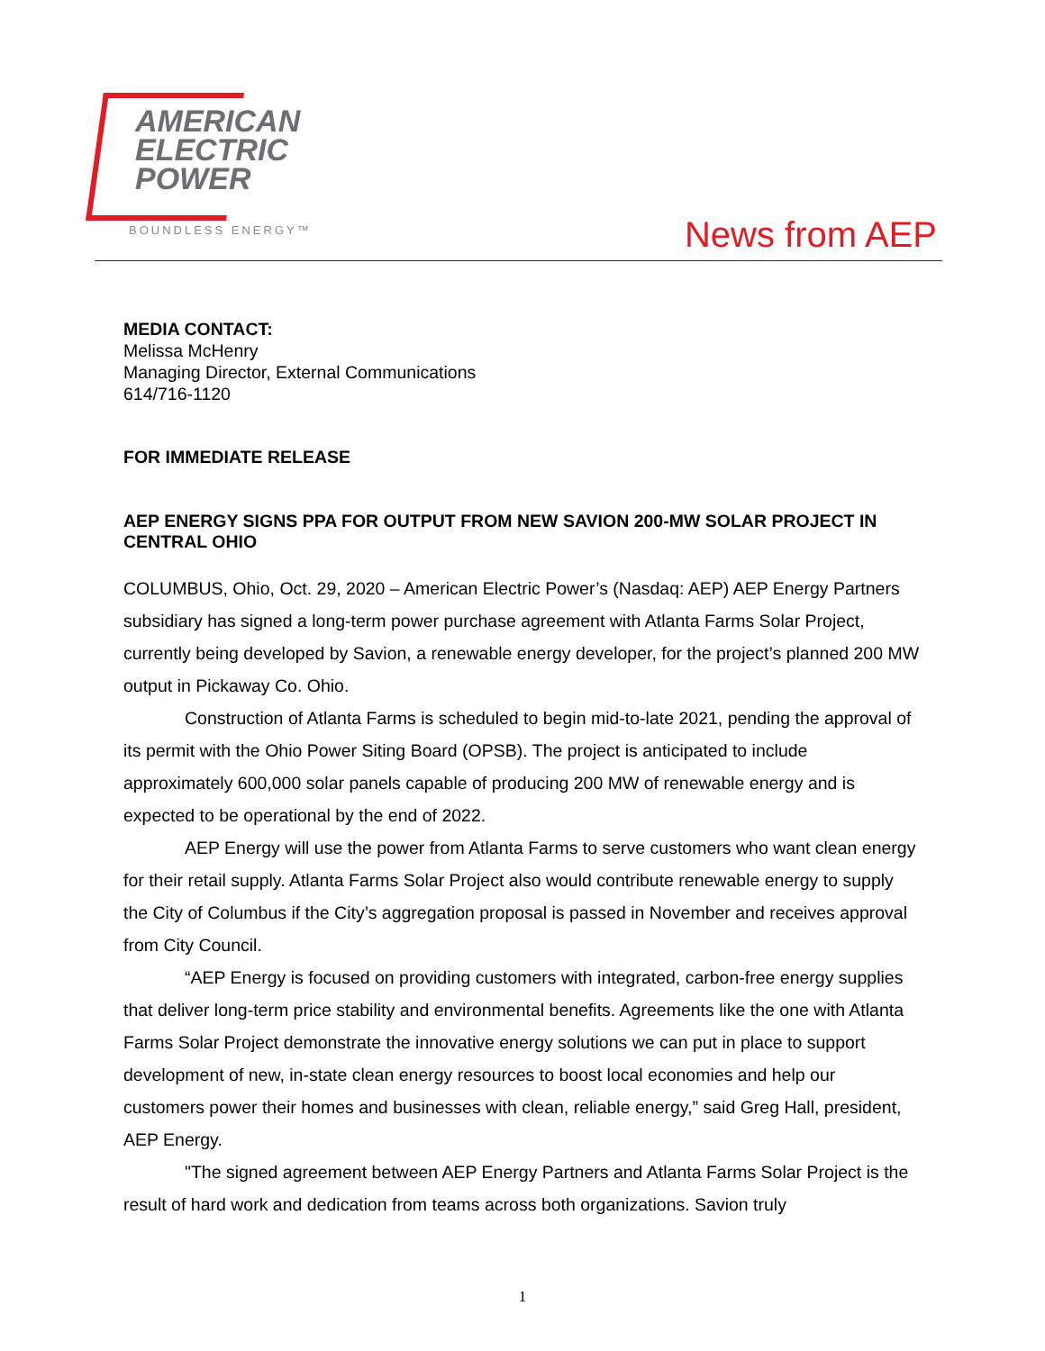AMERICAN
ELECTRIC
POWER
BOUNDLESS ENERGY™ News from AEP
MEDIA CONTACT:
Melissa McHenry
Managing Director, External Communications
614/716-1120
FOR IMMEDIATE RELEASE
AEP ENERGY SIGNS PPA FOR OUTPUT FROM NEW SAVION 200-MW SOLAR PROJECT IN CENTRAL OHIO
COLUMBUS, Ohio, Oct. 29, 2020 – American Electric Power’s (Nasdaq: AEP) AEP Energy Partners subsidiary has signed a long-term power purchase agreement with Atlanta Farms Solar Project, currently being developed by Savion, a renewable energy developer, for the project’s planned 200 MW output in Pickaway Co. Ohio.
Construction of Atlanta Farms is scheduled to begin mid-to-late 2021, pending the approval of its permit with the Ohio Power Siting Board (OPSB). The project is anticipated to include approximately 600,000 solar panels capable of producing 200 MW of renewable energy and is expected to be operational by the end of 2022.
AEP Energy will use the power from Atlanta Farms to serve customers who want clean energy for their retail supply. Atlanta Farms Solar Project also would contribute renewable energy to supply the City of Columbus if the City’s aggregation proposal is passed in November and receives approval from City Council.
“AEP Energy is focused on providing customers with integrated, carbon-free energy supplies that deliver long-term price stability and environmental benefits. Agreements like the one with Atlanta Farms Solar Project demonstrate the innovative energy solutions we can put in place to support development of new, in-state clean energy resources to boost local economies and help our customers power their homes and businesses with clean, reliable energy,” said Greg Hall, president, AEP Energy.
"The signed agreement between AEP Energy Partners and Atlanta Farms Solar Project is the result of hard work and dedication from teams across both organizations. Savion truly
1